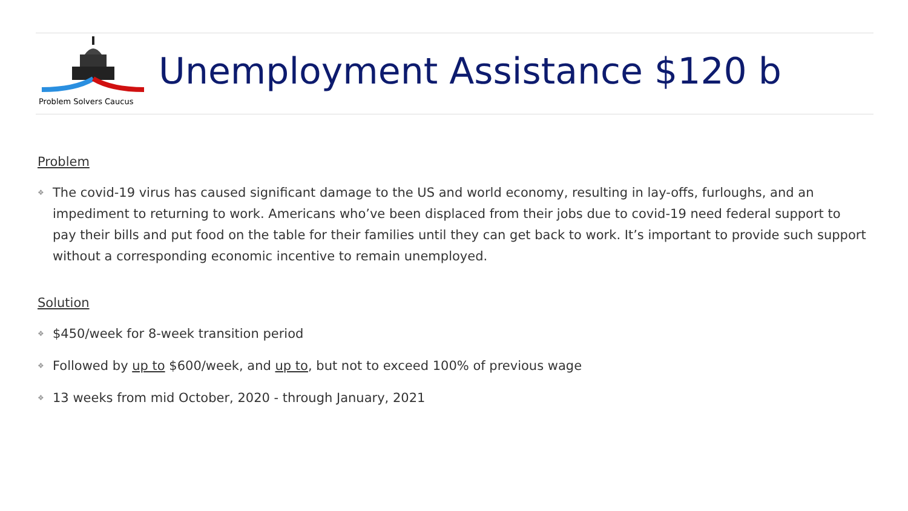Problem Solvers Caucus
Unemployment Assistance $120 b
Problem
❖ The covid-19 virus has caused significant damage to the US and world economy, resulting in lay-offs, furloughs, and an impediment to returning to work. Americans who’ve been displaced from their jobs due to covid-19 need federal support to pay their bills and put food on the table for their families until they can get back to work. It’s important to provide such support without a corresponding economic incentive to remain unemployed.
Solution
❖ $450/week for 8-week transition period
❖ Followed by up to $600/week, and up to, but not to exceed 100% of previous wage
❖ 13 weeks from mid October, 2020 - through January, 2021